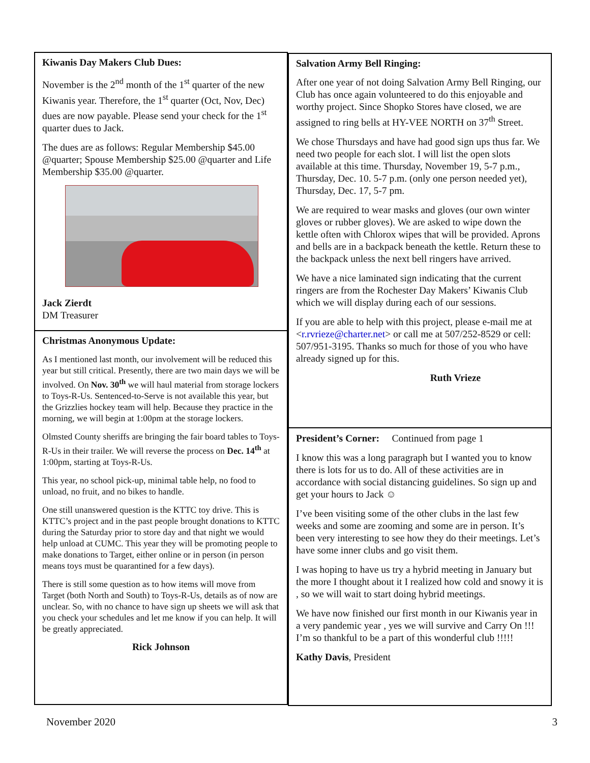Kiwanis Day Makers Club Dues:
November is the 2<sup>nd</sup> month of the 1<sup>st</sup> quarter of the new Kiwanis year. Therefore, the 1<sup>st</sup> quarter (Oct, Nov, Dec) dues are now payable. Please send your check for the 1<sup>st</sup> quarter dues to Jack.
The dues are as follows: Regular Membership $45.00 @quarter; Spouse Membership $25.00 @quarter and Life Membership $35.00 @quarter.
Jack Zierdt
DM Treasurer
Christmas Anonymous Update:
As I mentioned last month, our involvement will be reduced this year but still critical. Presently, there are two main days we will be involved. On Nov. 30<sup>th</sup> we will haul material from storage lockers to Toys-R-Us. Sentenced-to-Serve is not available this year, but the Grizzlies hockey team will help. Because they practice in the morning, we will begin at 1:00pm at the storage lockers.
Olmsted County sheriffs are bringing the fair board tables to Toys-R-Us in their trailer. We will reverse the process on Dec. 14<sup>th</sup> at 1:00pm, starting at Toys-R-Us.
This year, no school pick-up, minimal table help, no food to unload, no fruit, and no bikes to handle.
One still unanswered question is the KTTC toy drive. This is KTTC’s project and in the past people brought donations to KTTC during the Saturday prior to store day and that night we would help unload at CUMC. This year they will be promoting people to make donations to Target, either online or in person (in person means toys must be quarantined for a few days).
There is still some question as to how items will move from Target (both North and South) to Toys-R-Us, details as of now are unclear. So, with no chance to have sign up sheets we will ask that you check your schedules and let me know if you can help. It will be greatly appreciated.
Rick Johnson
Salvation Army Bell Ringing:
After one year of not doing Salvation Army Bell Ringing, our Club has once again volunteered to do this enjoyable and worthy project. Since Shopko Stores have closed, we are assigned to ring bells at HY-VEE NORTH on 37<sup>th</sup> Street.
We chose Thursdays and have had good sign ups thus far. We need two people for each slot. I will list the open slots available at this time. Thursday, November 19, 5-7 p.m., Thursday, Dec. 10. 5-7 p.m. (only one person needed yet), Thursday, Dec. 17, 5-7 pm.
We are required to wear masks and gloves (our own winter gloves or rubber gloves). We are asked to wipe down the kettle often with Chlorox wipes that will be provided. Aprons and bells are in a backpack beneath the kettle. Return these to the backpack unless the next bell ringers have arrived.
We have a nice laminated sign indicating that the current ringers are from the Rochester Day Makers’ Kiwanis Club which we will display during each of our sessions.
If you are able to help with this project, please e-mail me at <r.rvrieze@charter.net> or call me at 507/252-8529 or cell: 507/951-3195. Thanks so much for those of you who have already signed up for this.
Ruth Vrieze
President’s Corner: Continued from page 1
I know this was a long paragraph but I wanted you to know there is lots for us to do. All of these activities are in accordance with social distancing guidelines. So sign up and get your hours to Jack ☺
I’ve been visiting some of the other clubs in the last few weeks and some are zooming and some are in person. It’s been very interesting to see how they do their meetings. Let’s have some inner clubs and go visit them.
I was hoping to have us try a hybrid meeting in January but the more I thought about it I realized how cold and snowy it is , so we will wait to start doing hybrid meetings.
We have now finished our first month in our Kiwanis year in a very pandemic year , yes we will survive and Carry On !!! I’m so thankful to be a part of this wonderful club !!!!!
Kathy Davis, President
November 2020 3